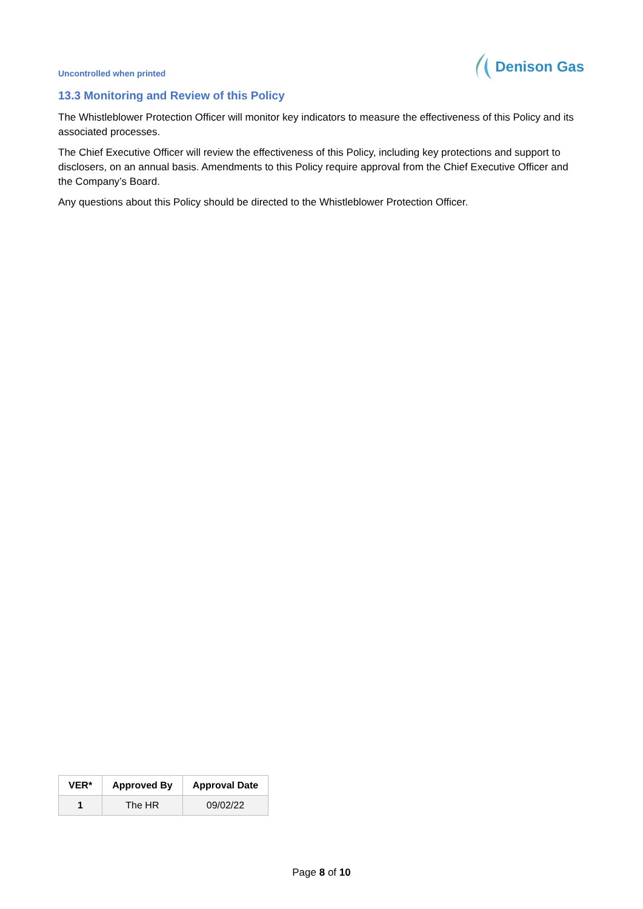Uncontrolled when printed
Denison Gas
13.3 Monitoring and Review of this Policy
The Whistleblower Protection Officer will monitor key indicators to measure the effectiveness of this Policy and its associated processes.
The Chief Executive Officer will review the effectiveness of this Policy, including key protections and support to disclosers, on an annual basis. Amendments to this Policy require approval from the Chief Executive Officer and the Company’s Board.
Any questions about this Policy should be directed to the Whistleblower Protection Officer.
| VER* | Approved By | Approval Date |
| --- | --- | --- |
| 1 | The HR | 09/02/22 |
Page 8 of 10